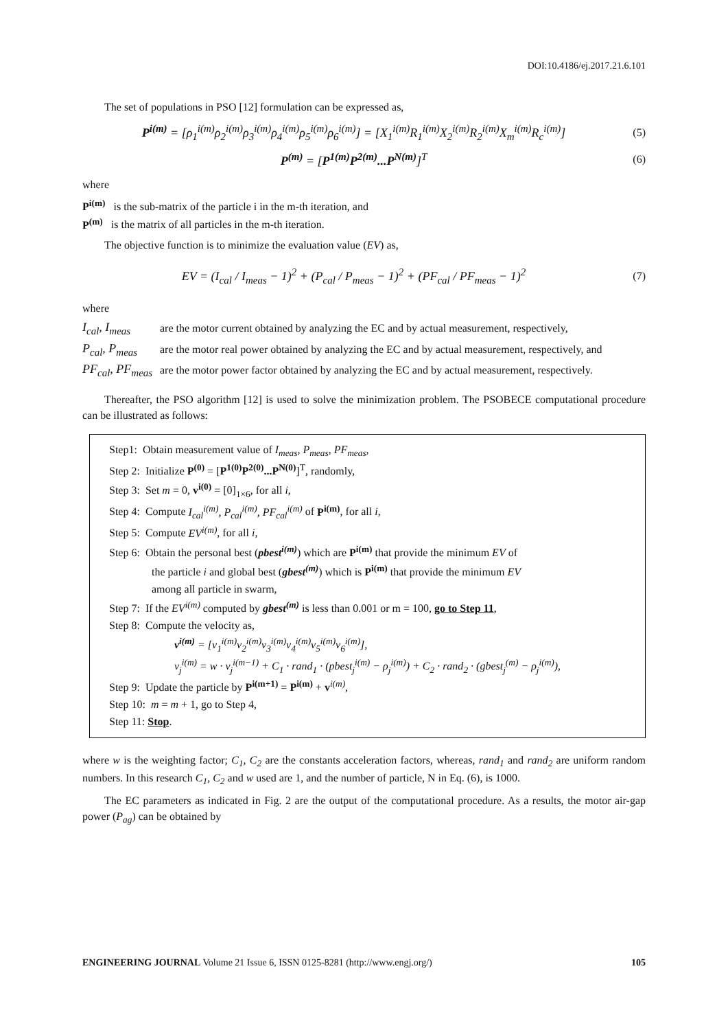DOI:10.4186/ej.2017.21.6.101
The set of populations in PSO [12] formulation can be expressed as,
P<sup>i(m)</sup> = [ρ<sub>1</sub><sup>i(m)</sup>ρ<sub>2</sub><sup>i(m)</sup>ρ<sub>3</sub><sup>i(m)</sup>ρ<sub>4</sub><sup>i(m)</sup>ρ<sub>5</sub><sup>i(m)</sup>ρ<sub>6</sub><sup>i(m)</sup>] = [X<sub>1</sub><sup>i(m)</sup>R<sub>1</sub><sup>i(m)</sup>X<sub>2</sub><sup>i(m)</sup>R<sub>2</sub><sup>i(m)</sup>X<sub>m</sub><sup>i(m)</sup>R<sub>c</sub><sup>i(m)</sup>]
(5)
P<sup>(m)</sup> = [P<sup>1(m)</sup>P<sup>2(m)</sup>...P<sup>N(m)</sup>]<sup>T</sup> (6)
where
P<sup>i(m)</sup> is the sub-matrix of the particle i in the m-th iteration, and
P<sup>(m)</sup> is the matrix of all particles in the m-th iteration.
The objective function is to minimize the evaluation value (EV) as,
EV = (I<sub>cal</sub> / I<sub>meas</sub> − 1)<sup>2</sup> + (P<sub>cal</sub> / P<sub>meas</sub> − 1)<sup>2</sup> + (PF<sub>cal</sub> / PF<sub>meas</sub> − 1)<sup>2</sup>
(7)
where
I<sub>cal</sub>, I<sub>meas</sub>
are the motor current obtained by analyzing the EC and by actual measurement, respectively,
P<sub>cal</sub>, P<sub>meas</sub>
are the motor real power obtained by analyzing the EC and by actual measurement, respectively, and
PF<sub>cal</sub>, PF<sub>meas</sub>
are the motor power factor obtained by analyzing the EC and by actual measurement, respectively.
Thereafter, the PSO algorithm [12] is used to solve the minimization problem. The PSOBECE computational procedure can be illustrated as follows:
Step1: Obtain measurement value of I<sub>meas</sub>, P<sub>meas</sub>, PF<sub>meas</sub>,
Step 2: Initialize P<sup>(0)</sup> = [P<sup>1(0)</sup>P<sup>2(0)</sup>...P<sup>N(0)</sup>]<sup>T</sup>, randomly,
Step 3: Set m = 0, v<sup>i(0)</sup> = [0]<sub>1×6</sub>, for all i,
Step 4: Compute I<sub>cal</sub><sup>i(m)</sup>, P<sub>cal</sub><sup>i(m)</sup>, PF<sub>cal</sub><sup>i(m)</sup> of P<sup>i(m)</sup>, for all i,
Step 5: Compute EV<sup>i(m)</sup>, for all i,
Step 6: Obtain the personal best (pbest<sup>i(m)</sup>) which are P<sup>i(m)</sup> that provide the minimum EV of
the particle i and global best (gbest<sup>(m)</sup>) which is P<sup>i(m)</sup> that provide the minimum EV
among all particle in swarm,
Step 7: If the EV<sup>i(m)</sup> computed by gbest<sup>(m)</sup> is less than 0.001 or m = 100, go to Step 11,
Step 8: Compute the velocity as,
v<sup>i(m)</sup> = [v<sub>1</sub><sup>i(m)</sup>v<sub>2</sub><sup>i(m)</sup>v<sub>3</sub><sup>i(m)</sup>v<sub>4</sub><sup>i(m)</sup>v<sub>5</sub><sup>i(m)</sup>v<sub>6</sub><sup>i(m)</sup>],
v<sub>j</sub><sup>i(m)</sup> = w · v<sub>j</sub><sup>i(m−1)</sup> + C<sub>1</sub> · rand<sub>1</sub> · (pbest<sub>j</sub><sup>i(m)</sup> − ρ<sub>j</sub><sup>i(m)</sup>) + C<sub>2</sub> · rand<sub>2</sub> · (gbest<sub>j</sub><sup>(m)</sup> − ρ<sub>j</sub><sup>i(m)</sup>),
Step 9: Update the particle by P<sup>i(m+1)</sup> = P<sup>i(m)</sup> + v<sup>i(m)</sup>,
Step 10: m = m + 1, go to Step 4,
Step 11: Stop.
where w is the weighting factor; C<sub>1</sub>, C<sub>2</sub> are the constants acceleration factors, whereas, rand<sub>1</sub> and rand<sub>2</sub> are uniform random numbers. In this research C<sub>1</sub>, C<sub>2</sub> and w used are 1, and the number of particle, N in Eq. (6), is 1000.
The EC parameters as indicated in Fig. 2 are the output of the computational procedure. As a results, the motor air-gap power (P<sub>ag</sub>) can be obtained by
ENGINEERING JOURNAL Volume 21 Issue 6, ISSN 0125-8281 (http://www.engj.org/) 105